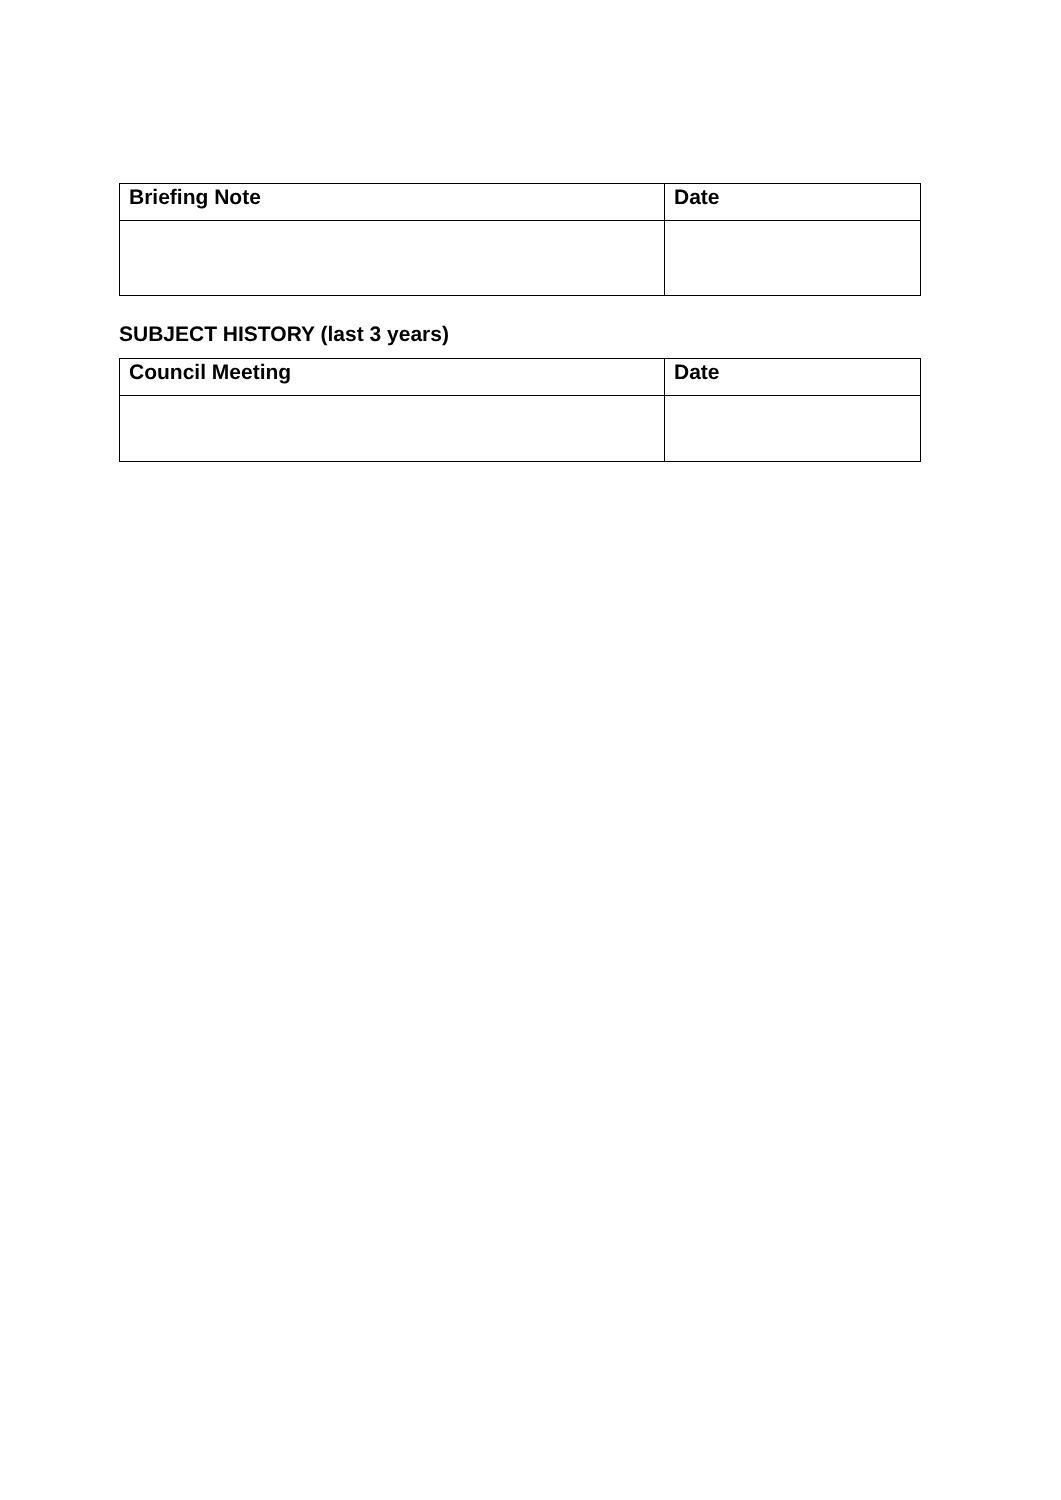| Briefing Note | Date |
| --- | --- |
SUBJECT HISTORY (last 3 years)
| Council Meeting | Date |
| --- | --- |